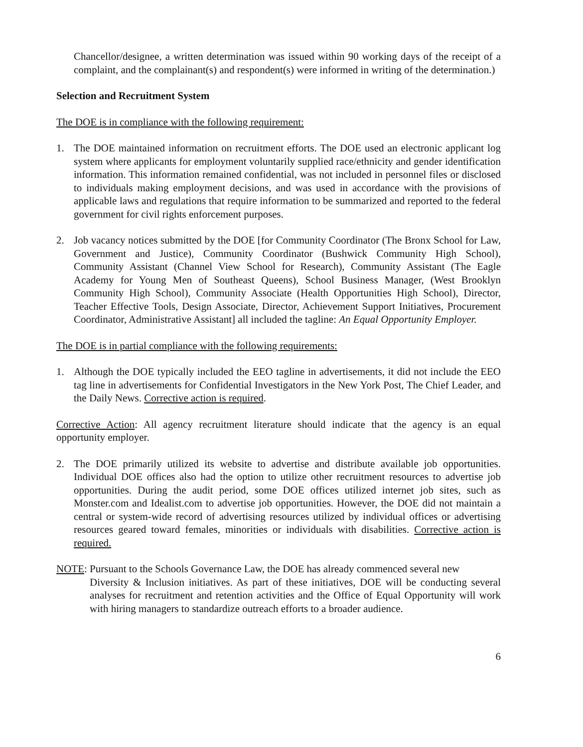Chancellor/designee, a written determination was issued within 90 working days of the receipt of a complaint, and the complainant(s) and respondent(s) were informed in writing of the determination.)
Selection and Recruitment System
The DOE is in compliance with the following requirement:
1. The DOE maintained information on recruitment efforts. The DOE used an electronic applicant log system where applicants for employment voluntarily supplied race/ethnicity and gender identification information. This information remained confidential, was not included in personnel files or disclosed to individuals making employment decisions, and was used in accordance with the provisions of applicable laws and regulations that require information to be summarized and reported to the federal government for civil rights enforcement purposes.
2. Job vacancy notices submitted by the DOE [for Community Coordinator (The Bronx School for Law, Government and Justice), Community Coordinator (Bushwick Community High School), Community Assistant (Channel View School for Research), Community Assistant (The Eagle Academy for Young Men of Southeast Queens), School Business Manager, (West Brooklyn Community High School), Community Associate (Health Opportunities High School), Director, Teacher Effective Tools, Design Associate, Director, Achievement Support Initiatives, Procurement Coordinator, Administrative Assistant] all included the tagline: An Equal Opportunity Employer.
The DOE is in partial compliance with the following requirements:
1. Although the DOE typically included the EEO tagline in advertisements, it did not include the EEO tag line in advertisements for Confidential Investigators in the New York Post, The Chief Leader, and the Daily News. Corrective action is required.
Corrective Action: All agency recruitment literature should indicate that the agency is an equal opportunity employer.
2. The DOE primarily utilized its website to advertise and distribute available job opportunities. Individual DOE offices also had the option to utilize other recruitment resources to advertise job opportunities. During the audit period, some DOE offices utilized internet job sites, such as Monster.com and Idealist.com to advertise job opportunities. However, the DOE did not maintain a central or system-wide record of advertising resources utilized by individual offices or advertising resources geared toward females, minorities or individuals with disabilities. Corrective action is required.
NOTE: Pursuant to the Schools Governance Law, the DOE has already commenced several new
Diversity & Inclusion initiatives. As part of these initiatives, DOE will be conducting several analyses for recruitment and retention activities and the Office of Equal Opportunity will work with hiring managers to standardize outreach efforts to a broader audience.
6